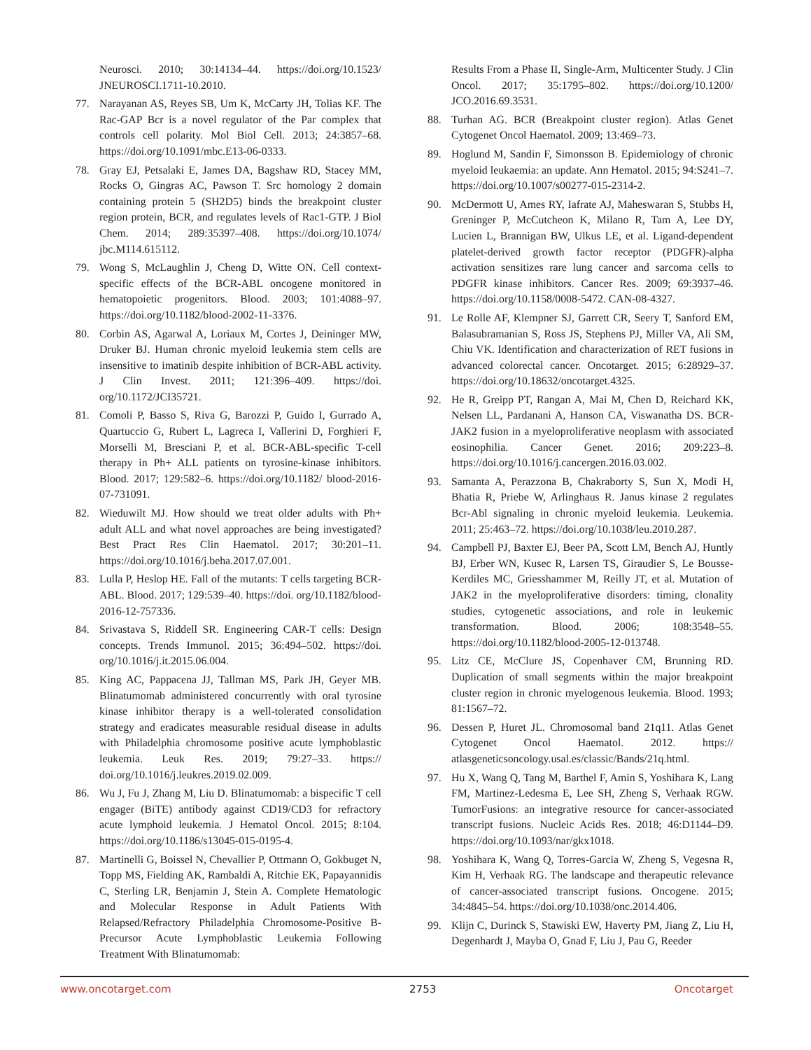Neurosci. 2010; 30:14134–44. https://doi.org/10.1523/ JNEUROSCI.1711-10.2010.
77. Narayanan AS, Reyes SB, Um K, McCarty JH, Tolias KF. The Rac-GAP Bcr is a novel regulator of the Par complex that controls cell polarity. Mol Biol Cell. 2013; 24:3857–68. https://doi.org/10.1091/mbc.E13-06-0333.
78. Gray EJ, Petsalaki E, James DA, Bagshaw RD, Stacey MM, Rocks O, Gingras AC, Pawson T. Src homology 2 domain containing protein 5 (SH2D5) binds the breakpoint cluster region protein, BCR, and regulates levels of Rac1-GTP. J Biol Chem. 2014; 289:35397–408. https://doi.org/10.1074/ jbc.M114.615112.
79. Wong S, McLaughlin J, Cheng D, Witte ON. Cell context-specific effects of the BCR-ABL oncogene monitored in hematopoietic progenitors. Blood. 2003; 101:4088–97. https://doi.org/10.1182/blood-2002-11-3376.
80. Corbin AS, Agarwal A, Loriaux M, Cortes J, Deininger MW, Druker BJ. Human chronic myeloid leukemia stem cells are insensitive to imatinib despite inhibition of BCR-ABL activity. J Clin Invest. 2011; 121:396–409. https://doi. org/10.1172/JCI35721.
81. Comoli P, Basso S, Riva G, Barozzi P, Guido I, Gurrado A, Quartuccio G, Rubert L, Lagreca I, Vallerini D, Forghieri F, Morselli M, Bresciani P, et al. BCR-ABL-specific T-cell therapy in Ph+ ALL patients on tyrosine-kinase inhibitors. Blood. 2017; 129:582–6. https://doi.org/10.1182/ blood-2016-07-731091.
82. Wieduwilt MJ. How should we treat older adults with Ph+ adult ALL and what novel approaches are being investigated? Best Pract Res Clin Haematol. 2017; 30:201–11. https://doi.org/10.1016/j.beha.2017.07.001.
83. Lulla P, Heslop HE. Fall of the mutants: T cells targeting BCR-ABL. Blood. 2017; 129:539–40. https://doi. org/10.1182/blood-2016-12-757336.
84. Srivastava S, Riddell SR. Engineering CAR-T cells: Design concepts. Trends Immunol. 2015; 36:494–502. https://doi. org/10.1016/j.it.2015.06.004.
85. King AC, Pappacena JJ, Tallman MS, Park JH, Geyer MB. Blinatumomab administered concurrently with oral tyrosine kinase inhibitor therapy is a well-tolerated consolidation strategy and eradicates measurable residual disease in adults with Philadelphia chromosome positive acute lymphoblastic leukemia. Leuk Res. 2019; 79:27–33. https:// doi.org/10.1016/j.leukres.2019.02.009.
86. Wu J, Fu J, Zhang M, Liu D. Blinatumomab: a bispecific T cell engager (BiTE) antibody against CD19/CD3 for refractory acute lymphoid leukemia. J Hematol Oncol. 2015; 8:104. https://doi.org/10.1186/s13045-015-0195-4.
87. Martinelli G, Boissel N, Chevallier P, Ottmann O, Gokbuget N, Topp MS, Fielding AK, Rambaldi A, Ritchie EK, Papayannidis C, Sterling LR, Benjamin J, Stein A. Complete Hematologic and Molecular Response in Adult Patients With Relapsed/Refractory Philadelphia Chromosome-Positive B-Precursor Acute Lymphoblastic Leukemia Following Treatment With Blinatumomab:
Results From a Phase II, Single-Arm, Multicenter Study. J Clin Oncol. 2017; 35:1795–802. https://doi.org/10.1200/ JCO.2016.69.3531.
88. Turhan AG. BCR (Breakpoint cluster region). Atlas Genet Cytogenet Oncol Haematol. 2009; 13:469–73.
89. Hoglund M, Sandin F, Simonsson B. Epidemiology of chronic myeloid leukaemia: an update. Ann Hematol. 2015; 94:S241–7. https://doi.org/10.1007/s00277-015-2314-2.
90. McDermott U, Ames RY, Iafrate AJ, Maheswaran S, Stubbs H, Greninger P, McCutcheon K, Milano R, Tam A, Lee DY, Lucien L, Brannigan BW, Ulkus LE, et al. Ligand-dependent platelet-derived growth factor receptor (PDGFR)-alpha activation sensitizes rare lung cancer and sarcoma cells to PDGFR kinase inhibitors. Cancer Res. 2009; 69:3937–46. https://doi.org/10.1158/0008-5472. CAN-08-4327.
91. Le Rolle AF, Klempner SJ, Garrett CR, Seery T, Sanford EM, Balasubramanian S, Ross JS, Stephens PJ, Miller VA, Ali SM, Chiu VK. Identification and characterization of RET fusions in advanced colorectal cancer. Oncotarget. 2015; 6:28929–37. https://doi.org/10.18632/oncotarget.4325.
92. He R, Greipp PT, Rangan A, Mai M, Chen D, Reichard KK, Nelsen LL, Pardanani A, Hanson CA, Viswanatha DS. BCR-JAK2 fusion in a myeloproliferative neoplasm with associated eosinophilia. Cancer Genet. 2016; 209:223–8. https://doi.org/10.1016/j.cancergen.2016.03.002.
93. Samanta A, Perazzona B, Chakraborty S, Sun X, Modi H, Bhatia R, Priebe W, Arlinghaus R. Janus kinase 2 regulates Bcr-Abl signaling in chronic myeloid leukemia. Leukemia. 2011; 25:463–72. https://doi.org/10.1038/leu.2010.287.
94. Campbell PJ, Baxter EJ, Beer PA, Scott LM, Bench AJ, Huntly BJ, Erber WN, Kusec R, Larsen TS, Giraudier S, Le Bousse-Kerdiles MC, Griesshammer M, Reilly JT, et al. Mutation of JAK2 in the myeloproliferative disorders: timing, clonality studies, cytogenetic associations, and role in leukemic transformation. Blood. 2006; 108:3548–55. https://doi.org/10.1182/blood-2005-12-013748.
95. Litz CE, McClure JS, Copenhaver CM, Brunning RD. Duplication of small segments within the major breakpoint cluster region in chronic myelogenous leukemia. Blood. 1993; 81:1567–72.
96. Dessen P, Huret JL. Chromosomal band 21q11. Atlas Genet Cytogenet Oncol Haematol. 2012. https:// atlasgeneticsoncology.usal.es/classic/Bands/21q.html.
97. Hu X, Wang Q, Tang M, Barthel F, Amin S, Yoshihara K, Lang FM, Martinez-Ledesma E, Lee SH, Zheng S, Verhaak RGW. TumorFusions: an integrative resource for cancer-associated transcript fusions. Nucleic Acids Res. 2018; 46:D1144–D9. https://doi.org/10.1093/nar/gkx1018.
98. Yoshihara K, Wang Q, Torres-Garcia W, Zheng S, Vegesna R, Kim H, Verhaak RG. The landscape and therapeutic relevance of cancer-associated transcript fusions. Oncogene. 2015; 34:4845–54. https://doi.org/10.1038/onc.2014.406.
99. Klijn C, Durinck S, Stawiski EW, Haverty PM, Jiang Z, Liu H, Degenhardt J, Mayba O, Gnad F, Liu J, Pau G, Reeder
www.oncotarget.com 2753 Oncotarget